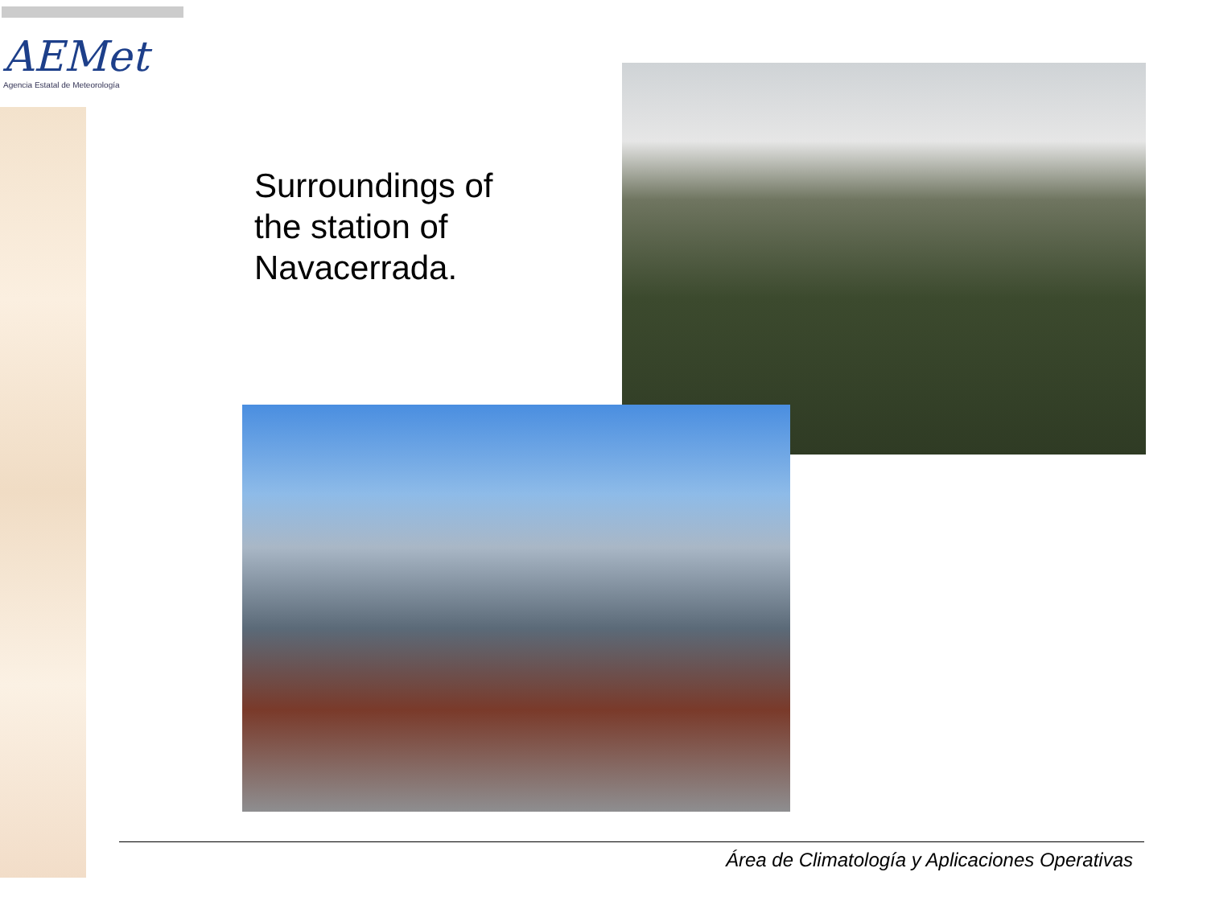AEMet
Agencia Estatal de Meteorología
Surroundings of
the station of
Navacerrada.
Área de Climatología y Aplicaciones Operativas